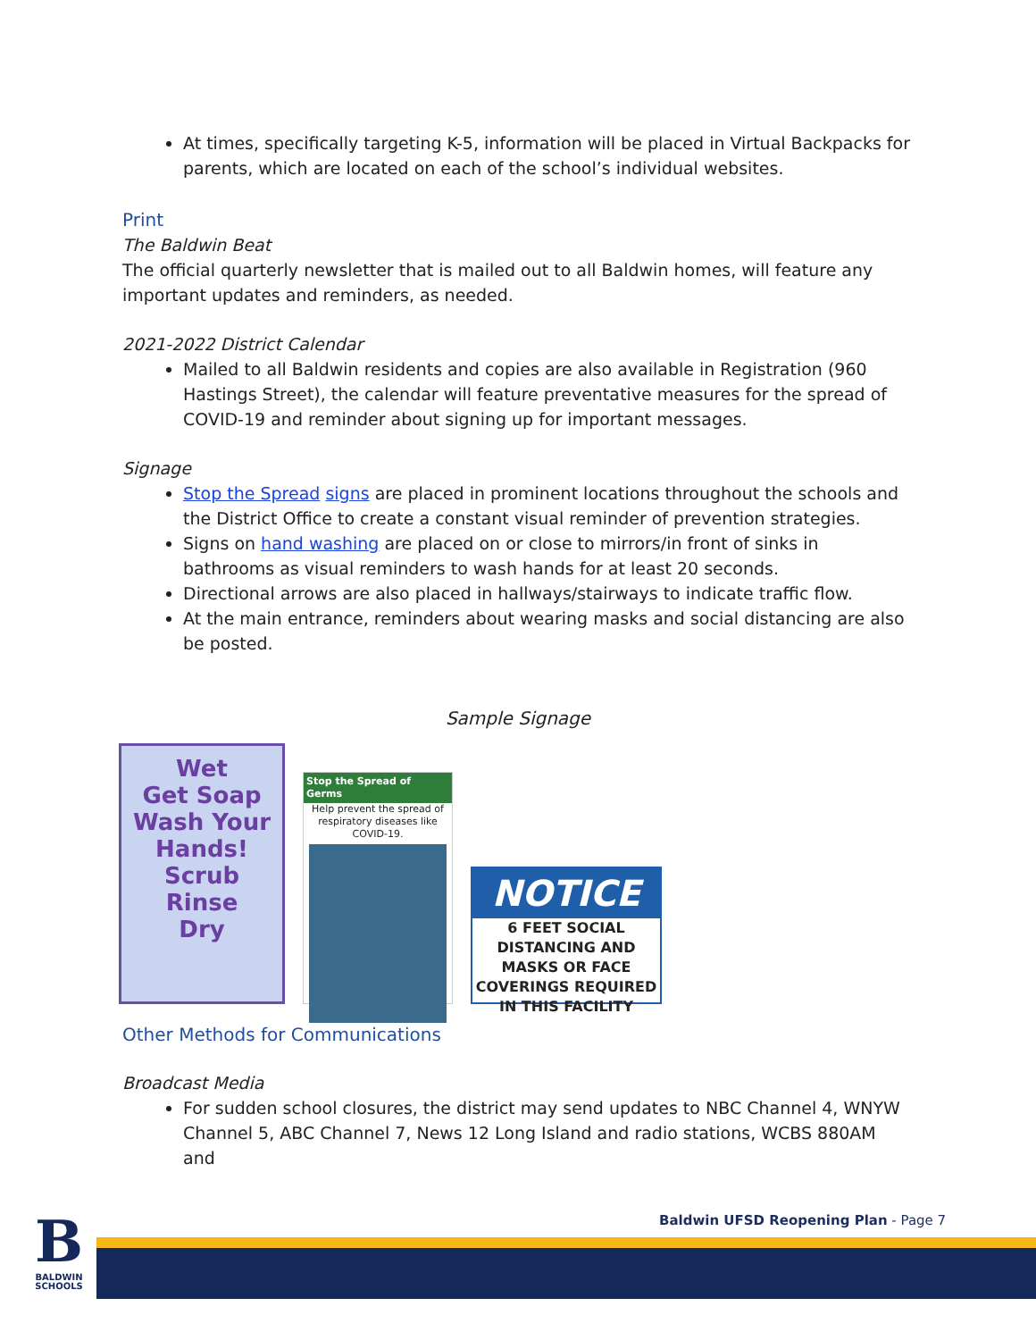At times, specifically targeting K-5, information will be placed in Virtual Backpacks for parents, which are located on each of the school’s individual websites.
Print
The Baldwin Beat
The official quarterly newsletter that is mailed out to all Baldwin homes, will feature any important updates and reminders, as needed.
2021-2022 District Calendar
Mailed to all Baldwin residents and copies are also available in Registration (960 Hastings Street), the calendar will feature preventative measures for the spread of COVID-19 and reminder about signing up for important messages.
Signage
Stop the Spread signs are placed in prominent locations throughout the schools and the District Office to create a constant visual reminder of prevention strategies.
Signs on hand washing are placed on or close to mirrors/in front of sinks in bathrooms as visual reminders to wash hands for at least 20 seconds.
Directional arrows are also placed in hallways/stairways to indicate traffic flow.
At the main entrance, reminders about wearing masks and social distancing are also be posted.
Sample Signage
Wet
Get Soap
Wash Your Hands!
Scrub
Rinse
Dry
Stop the Spread of Germs
Help prevent the spread of respiratory diseases like COVID-19.
NOTICE
6 FEET SOCIAL DISTANCING AND MASKS OR FACE COVERINGS REQUIRED IN THIS FACILITY
Other Methods for Communications
Broadcast Media
For sudden school closures, the district may send updates to NBC Channel 4, WNYW Channel 5, ABC Channel 7, News 12 Long Island and radio stations, WCBS 880AM and
Baldwin UFSD Reopening Plan - Page 7
B
BALDWIN SCHOOLS